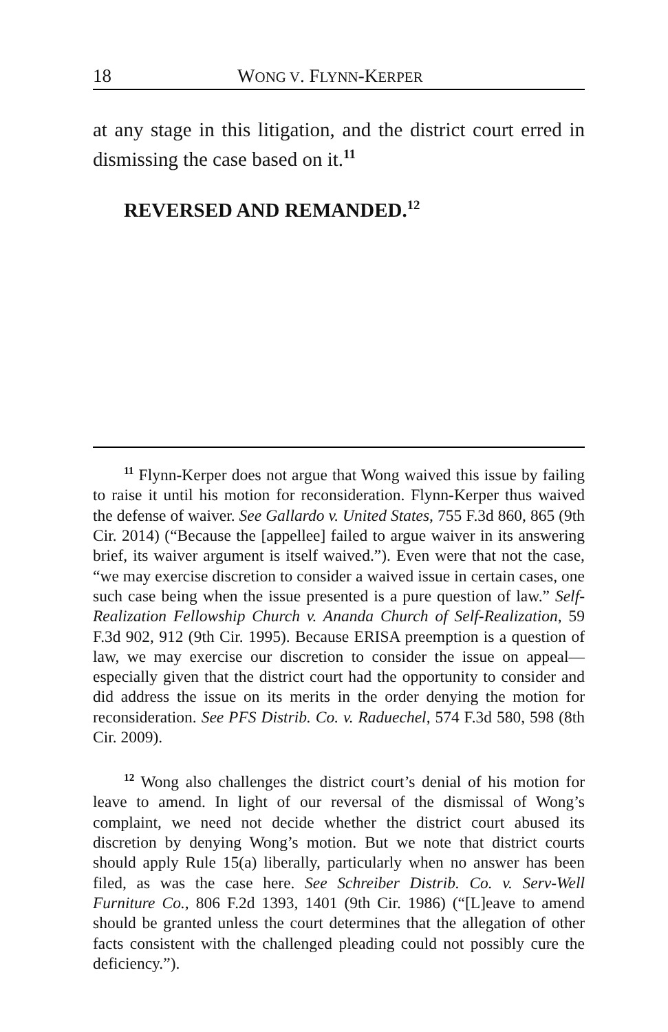18 WONG V. FLYNN-KERPER
at any stage in this litigation, and the district court erred in dismissing the case based on it.<sup>11</sup>
REVERSED AND REMANDED.<sup>12</sup>
<sup>11</sup> Flynn-Kerper does not argue that Wong waived this issue by failing to raise it until his motion for reconsideration. Flynn-Kerper thus waived the defense of waiver. See Gallardo v. United States, 755 F.3d 860, 865 (9th Cir. 2014) (“Because the [appellee] failed to argue waiver in its answering brief, its waiver argument is itself waived.”). Even were that not the case, “we may exercise discretion to consider a waived issue in certain cases, one such case being when the issue presented is a pure question of law.” Self-Realization Fellowship Church v. Ananda Church of Self-Realization, 59 F.3d 902, 912 (9th Cir. 1995). Because ERISA preemption is a question of law, we may exercise our discretion to consider the issue on appeal—especially given that the district court had the opportunity to consider and did address the issue on its merits in the order denying the motion for reconsideration. See PFS Distrib. Co. v. Raduechel, 574 F.3d 580, 598 (8th Cir. 2009).
<sup>12</sup> Wong also challenges the district court’s denial of his motion for leave to amend. In light of our reversal of the dismissal of Wong’s complaint, we need not decide whether the district court abused its discretion by denying Wong’s motion. But we note that district courts should apply Rule 15(a) liberally, particularly when no answer has been filed, as was the case here. See Schreiber Distrib. Co. v. Serv-Well Furniture Co., 806 F.2d 1393, 1401 (9th Cir. 1986) (“[L]eave to amend should be granted unless the court determines that the allegation of other facts consistent with the challenged pleading could not possibly cure the deficiency.”).